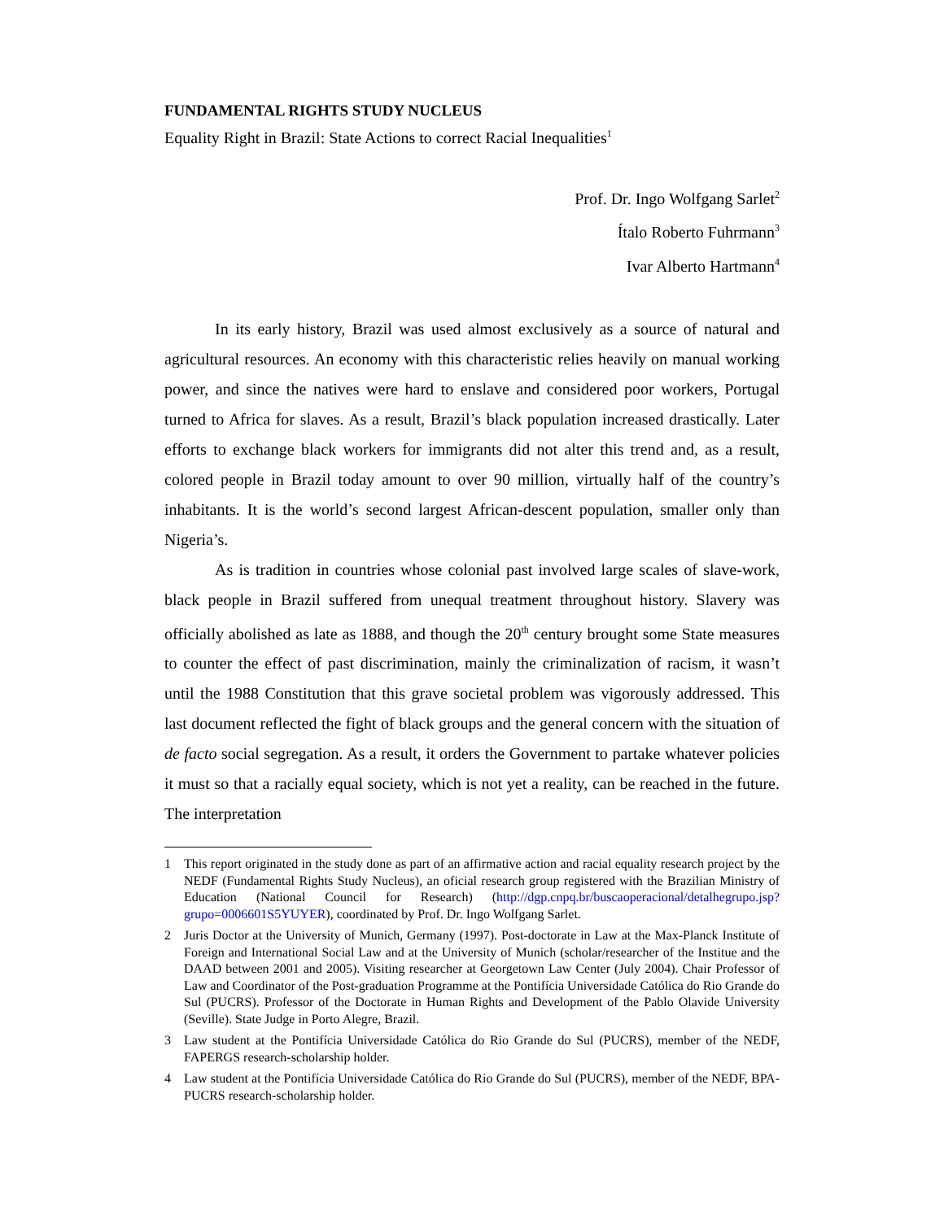FUNDAMENTAL RIGHTS STUDY NUCLEUS
Equality Right in Brazil: State Actions to correct Racial Inequalities<sup>1</sup>
Prof. Dr. Ingo Wolfgang Sarlet<sup>2</sup>
Ítalo Roberto Fuhrmann<sup>3</sup>
Ivar Alberto Hartmann<sup>4</sup>
In its early history, Brazil was used almost exclusively as a source of natural and agricultural resources. An economy with this characteristic relies heavily on manual working power, and since the natives were hard to enslave and considered poor workers, Portugal turned to Africa for slaves. As a result, Brazil’s black population increased drastically. Later efforts to exchange black workers for immigrants did not alter this trend and, as a result, colored people in Brazil today amount to over 90 million, virtually half of the country’s inhabitants. It is the world’s second largest African-descent population, smaller only than Nigeria’s.
As is tradition in countries whose colonial past involved large scales of slave-work, black people in Brazil suffered from unequal treatment throughout history. Slavery was officially abolished as late as 1888, and though the 20<sup>th</sup> century brought some State measures to counter the effect of past discrimination, mainly the criminalization of racism, it wasn’t until the 1988 Constitution that this grave societal problem was vigorously addressed. This last document reflected the fight of black groups and the general concern with the situation of de facto social segregation. As a result, it orders the Government to partake whatever policies it must so that a racially equal society, which is not yet a reality, can be reached in the future. The interpretation
1 This report originated in the study done as part of an affirmative action and racial equality research project by the NEDF (Fundamental Rights Study Nucleus), an oficial research group registered with the Brazilian Ministry of Education (National Council for Research) (http://dgp.cnpq.br/buscaoperacional/detalhegrupo.jsp?grupo=0006601S5YUYER), coordinated by Prof. Dr. Ingo Wolfgang Sarlet.
2 Juris Doctor at the University of Munich, Germany (1997). Post-doctorate in Law at the Max-Planck Institute of Foreign and International Social Law and at the University of Munich (scholar/researcher of the Institue and the DAAD between 2001 and 2005). Visiting researcher at Georgetown Law Center (July 2004). Chair Professor of Law and Coordinator of the Post-graduation Programme at the Pontifícia Universidade Católica do Rio Grande do Sul (PUCRS). Professor of the Doctorate in Human Rights and Development of the Pablo Olavide University (Seville). State Judge in Porto Alegre, Brazil.
3 Law student at the Pontifícia Universidade Católica do Rio Grande do Sul (PUCRS), member of the NEDF, FAPERGS research-scholarship holder.
4 Law student at the Pontifícia Universidade Católica do Rio Grande do Sul (PUCRS), member of the NEDF, BPA-PUCRS research-scholarship holder.